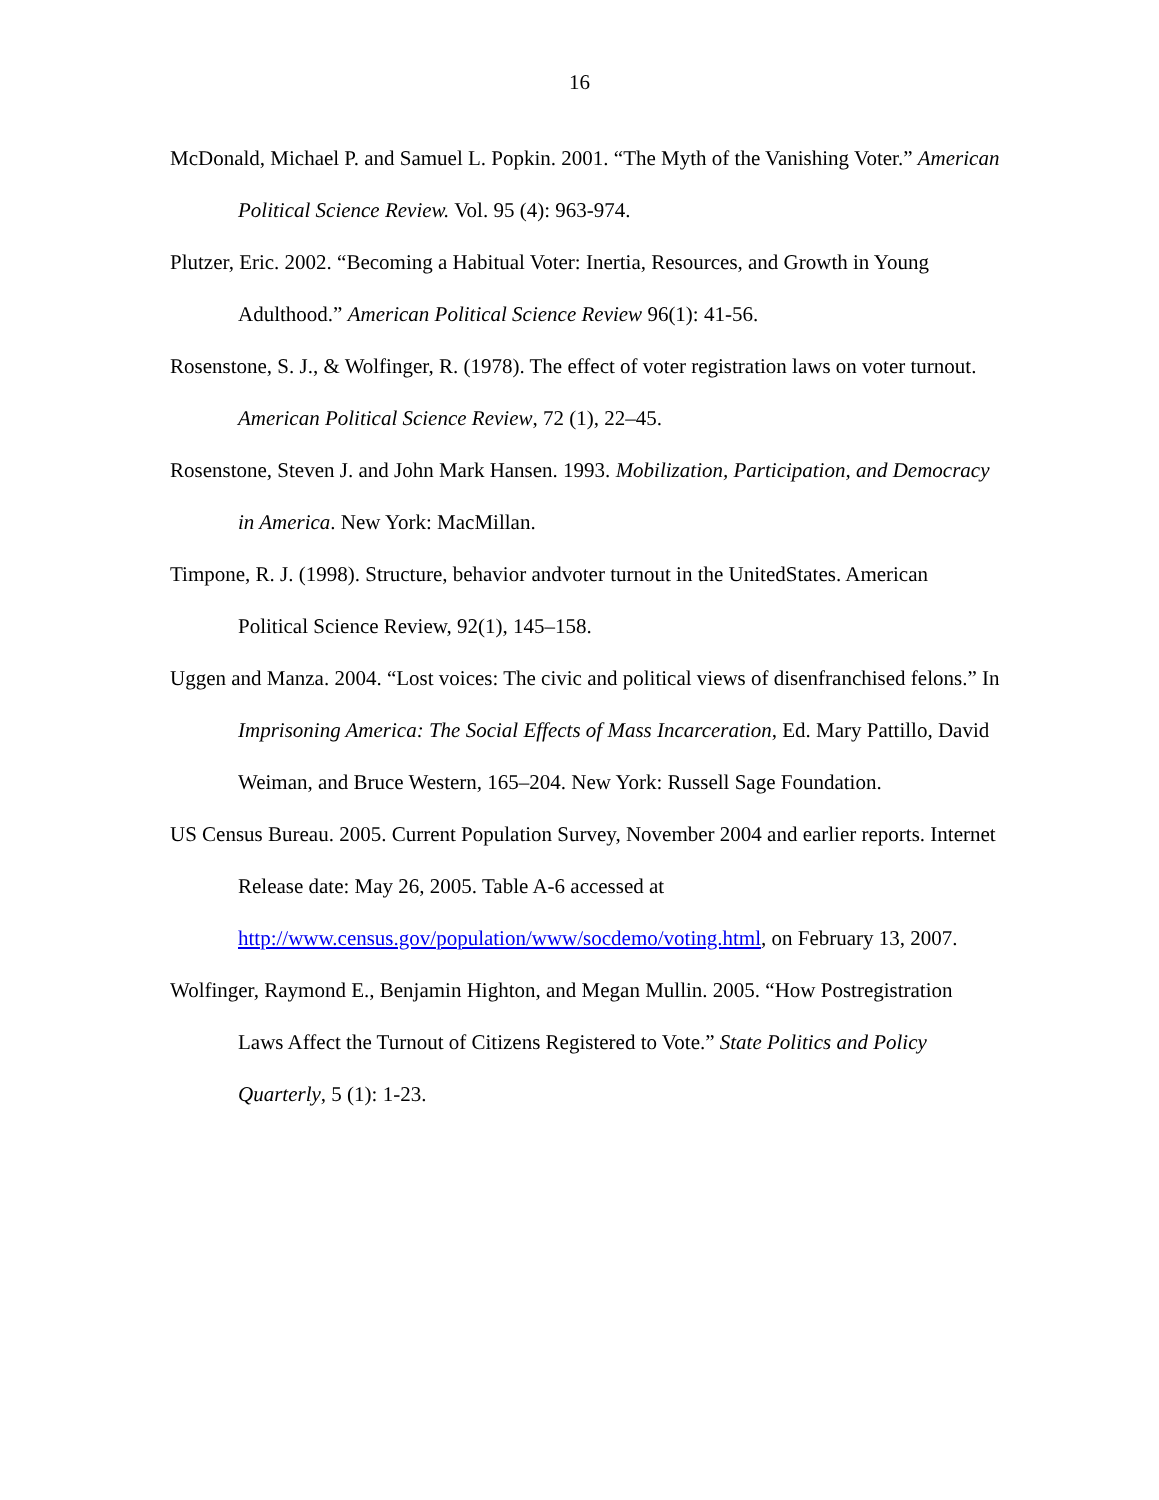16
McDonald, Michael P. and Samuel L. Popkin. 2001. “The Myth of the Vanishing Voter.” American Political Science Review. Vol. 95 (4): 963-974.
Plutzer, Eric. 2002. “Becoming a Habitual Voter: Inertia, Resources, and Growth in Young Adulthood.” American Political Science Review 96(1): 41-56.
Rosenstone, S. J., & Wolfinger, R. (1978). The effect of voter registration laws on voter turnout. American Political Science Review, 72 (1), 22–45.
Rosenstone, Steven J. and John Mark Hansen. 1993. Mobilization, Participation, and Democracy in America. New York: MacMillan.
Timpone, R. J. (1998). Structure, behavior andvoter turnout in the UnitedStates. American Political Science Review, 92(1), 145–158.
Uggen and Manza. 2004. “Lost voices: The civic and political views of disenfranchised felons.” In Imprisoning America: The Social Effects of Mass Incarceration, Ed. Mary Pattillo, David Weiman, and Bruce Western, 165–204. New York: Russell Sage Foundation.
US Census Bureau. 2005. Current Population Survey, November 2004 and earlier reports. Internet Release date: May 26, 2005. Table A-6 accessed at http://www.census.gov/population/www/socdemo/voting.html, on February 13, 2007.
Wolfinger, Raymond E., Benjamin Highton, and Megan Mullin. 2005. “How Postregistration Laws Affect the Turnout of Citizens Registered to Vote.” State Politics and Policy Quarterly, 5 (1): 1-23.